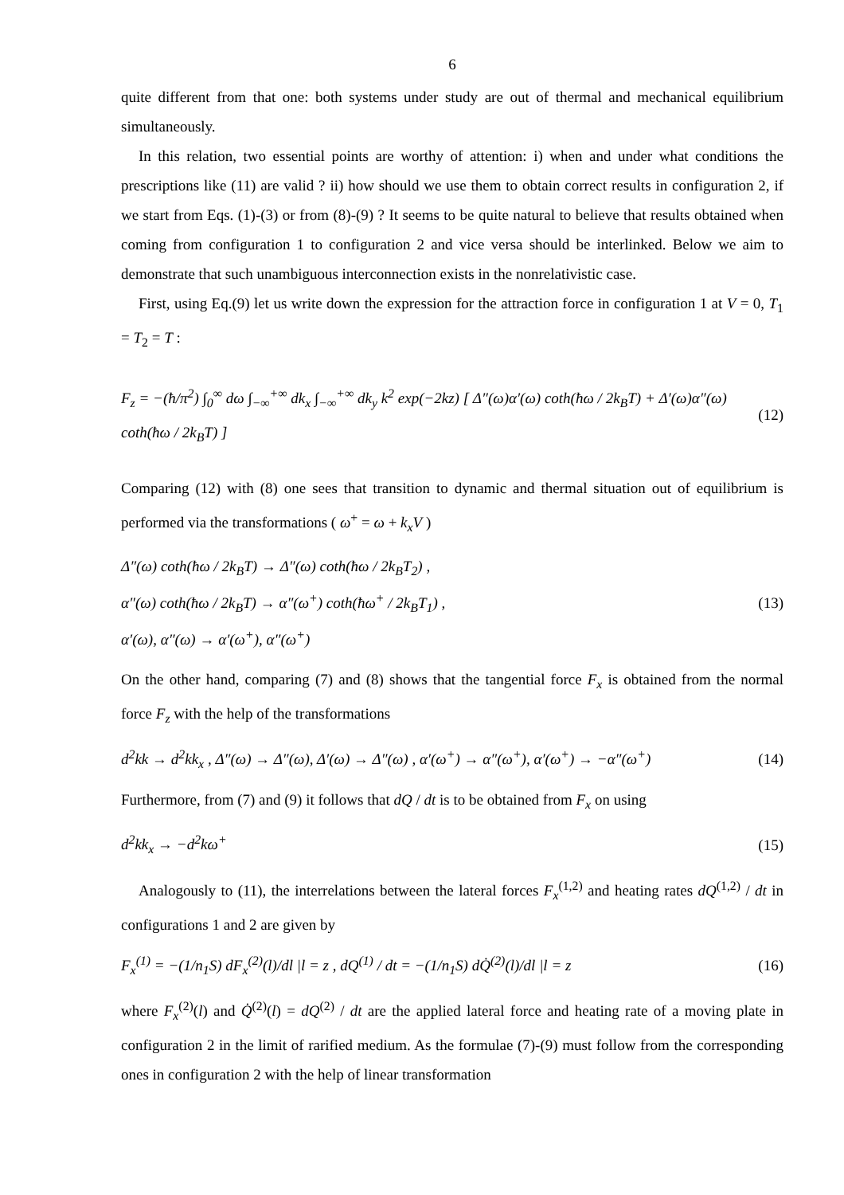6
quite different from that one: both systems under study are out of thermal and mechanical equilibrium simultaneously.
In this relation, two essential points are worthy of attention: i) when and under what conditions the prescriptions like (11) are valid ? ii) how should we use them to obtain correct results in configuration 2, if we start from Eqs. (1)-(3) or from (8)-(9) ? It seems to be quite natural to believe that results obtained when coming from configuration 1 to configuration 2 and vice versa should be interlinked. Below we aim to demonstrate that such unambiguous interconnection exists in the nonrelativistic case.
First, using Eq.(9) let us write down the expression for the attraction force in configuration 1 at V = 0, T<sub>1</sub> = T<sub>2</sub> = T :
F<sub>z</sub> = −(ħ/π<sup>2</sup>) ∫<sub>0</sub><sup>∞</sup> dω ∫<sub>−∞</sub><sup>+∞</sup> dk<sub>x</sub> ∫<sub>−∞</sub><sup>+∞</sup> dk<sub>y</sub> k<sup>2</sup> exp(−2kz) [ Δ″(ω)α′(ω) coth(ħω / 2k<sub>B</sub>T) + Δ′(ω)α″(ω) coth(ħω / 2k<sub>B</sub>T) ] (12)
Comparing (12) with (8) one sees that transition to dynamic and thermal situation out of equilibrium is performed via the transformations ( ω<sup>+</sup> = ω + k<sub>x</sub>V )
Δ″(ω) coth(ħω / 2k<sub>B</sub>T) → Δ″(ω) coth(ħω / 2k<sub>B</sub>T<sub>2</sub>) ,
α″(ω) coth(ħω / 2k<sub>B</sub>T) → α″(ω<sup>+</sup>) coth(ħω<sup>+</sup> / 2k<sub>B</sub>T<sub>1</sub>) ,
α′(ω), α″(ω) → α′(ω<sup>+</sup>), α″(ω<sup>+</sup>)
(13)
On the other hand, comparing (7) and (8) shows that the tangential force F<sub>x</sub> is obtained from the normal force F<sub>z</sub> with the help of the transformations
d<sup>2</sup>kk → d<sup>2</sup>kk<sub>x</sub> , Δ″(ω) → Δ″(ω), Δ′(ω) → Δ″(ω) , α′(ω<sup>+</sup>) → α″(ω<sup>+</sup>), α′(ω<sup>+</sup>) → −α″(ω<sup>+</sup>) (14)
Furthermore, from (7) and (9) it follows that dQ / dt is to be obtained from F<sub>x</sub> on using
d<sup>2</sup>kk<sub>x</sub> → −d<sup>2</sup>kω<sup>+</sup> (15)
Analogously to (11), the interrelations between the lateral forces F<sub>x</sub><sup>(1,2)</sup> and heating rates dQ<sup>(1,2)</sup> / dt in configurations 1 and 2 are given by
F<sub>x</sub><sup>(1)</sup> = −(1/n<sub>1</sub>S) dF<sub>x</sub><sup>(2)</sup>(l)/dl |l = z , dQ<sup>(1)</sup> / dt = −(1/n<sub>1</sub>S) dQ̇<sup>(2)</sup>(l)/dl |l = z (16)
where F<sub>x</sub><sup>(2)</sup>(l) and Q̇<sup>(2)</sup>(l) = dQ<sup>(2)</sup> / dt are the applied lateral force and heating rate of a moving plate in configuration 2 in the limit of rarified medium. As the formulae (7)-(9) must follow from the corresponding ones in configuration 2 with the help of linear transformation